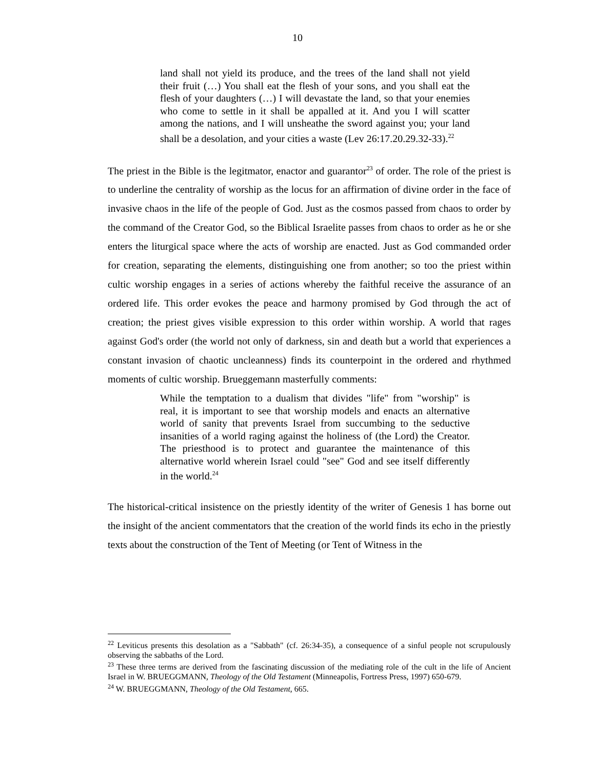10
land shall not yield its produce, and the trees of the land shall not yield their fruit (…) You shall eat the flesh of your sons, and you shall eat the flesh of your daughters (…) I will devastate the land, so that your enemies who come to settle in it shall be appalled at it. And you I will scatter among the nations, and I will unsheathe the sword against you; your land shall be a desolation, and your cities a waste (Lev 26:17.20.29.32-33).<sup>22</sup>
The priest in the Bible is the legitmator, enactor and guarantor<sup>23</sup> of order. The role of the priest is to underline the centrality of worship as the locus for an affirmation of divine order in the face of invasive chaos in the life of the people of God. Just as the cosmos passed from chaos to order by the command of the Creator God, so the Biblical Israelite passes from chaos to order as he or she enters the liturgical space where the acts of worship are enacted. Just as God commanded order for creation, separating the elements, distinguishing one from another; so too the priest within cultic worship engages in a series of actions whereby the faithful receive the assurance of an ordered life. This order evokes the peace and harmony promised by God through the act of creation; the priest gives visible expression to this order within worship. A world that rages against God's order (the world not only of darkness, sin and death but a world that experiences a constant invasion of chaotic uncleanness) finds its counterpoint in the ordered and rhythmed moments of cultic worship. Brueggemann masterfully comments:
While the temptation to a dualism that divides "life" from "worship" is real, it is important to see that worship models and enacts an alternative world of sanity that prevents Israel from succumbing to the seductive insanities of a world raging against the holiness of (the Lord) the Creator. The priesthood is to protect and guarantee the maintenance of this alternative world wherein Israel could "see" God and see itself differently in the world.<sup>24</sup>
The historical-critical insistence on the priestly identity of the writer of Genesis 1 has borne out the insight of the ancient commentators that the creation of the world finds its echo in the priestly texts about the construction of the Tent of Meeting (or Tent of Witness in the
<sup>22</sup> Leviticus presents this desolation as a "Sabbath" (cf. 26:34-35), a consequence of a sinful people not scrupulously observing the sabbaths of the Lord.
<sup>23</sup> These three terms are derived from the fascinating discussion of the mediating role of the cult in the life of Ancient Israel in W. BRUEGGMANN, Theology of the Old Testament (Minneapolis, Fortress Press, 1997) 650-679.
<sup>24</sup> W. BRUEGGMANN, Theology of the Old Testament, 665.